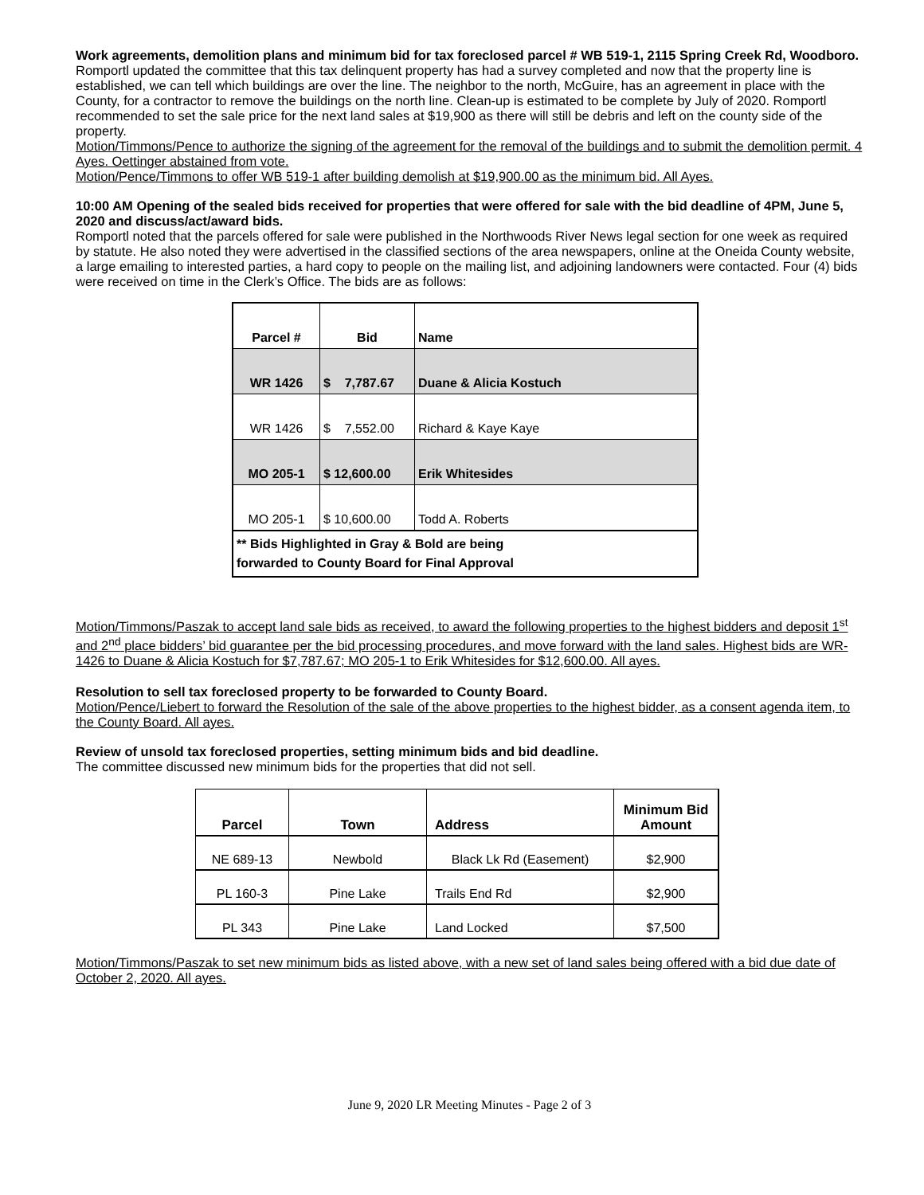Work agreements, demolition plans and minimum bid for tax foreclosed parcel # WB 519-1, 2115 Spring Creek Rd, Woodboro.
Romportl updated the committee that this tax delinquent property has had a survey completed and now that the property line is established, we can tell which buildings are over the line. The neighbor to the north, McGuire, has an agreement in place with the County, for a contractor to remove the buildings on the north line. Clean-up is estimated to be complete by July of 2020. Romportl recommended to set the sale price for the next land sales at $19,900 as there will still be debris and left on the county side of the property.
Motion/Timmons/Pence to authorize the signing of the agreement for the removal of the buildings and to submit the demolition permit. 4 Ayes. Oettinger abstained from vote.
Motion/Pence/Timmons to offer WB 519-1 after building demolish at $19,900.00 as the minimum bid. All Ayes.
10:00 AM Opening of the sealed bids received for properties that were offered for sale with the bid deadline of 4PM, June 5, 2020 and discuss/act/award bids.
Romportl noted that the parcels offered for sale were published in the Northwoods River News legal section for one week as required by statute. He also noted they were advertised in the classified sections of the area newspapers, online at the Oneida County website, a large emailing to interested parties, a hard copy to people on the mailing list, and adjoining landowners were contacted. Four (4) bids were received on time in the Clerk’s Office. The bids are as follows:
| Parcel # | Bid | Name |
| WR 1426 | $ 7,787.67 | Duane & Alicia Kostuch |
| WR 1426 | $ 7,552.00 | Richard & Kaye Kaye |
| MO 205-1 | $ 12,600.00 | Erik Whitesides |
| MO 205-1 | $ 10,600.00 | Todd A. Roberts |
| ** Bids Highlighted in Gray & Bold are being forwarded to County Board for Final Approval | | |
Motion/Timmons/Paszak to accept land sale bids as received, to award the following properties to the highest bidders and deposit 1<sup>st</sup> and 2<sup>nd</sup> place bidders’ bid guarantee per the bid processing procedures, and move forward with the land sales. Highest bids are WR-1426 to Duane & Alicia Kostuch for $7,787.67; MO 205-1 to Erik Whitesides for $12,600.00. All ayes.
Resolution to sell tax foreclosed property to be forwarded to County Board.
Motion/Pence/Liebert to forward the Resolution of the sale of the above properties to the highest bidder, as a consent agenda item, to the County Board. All ayes.
Review of unsold tax foreclosed properties, setting minimum bids and bid deadline.
The committee discussed new minimum bids for the properties that did not sell.
| Parcel | Town | Address | Minimum Bid Amount |
| --- | --- | --- | --- |
| NE 689-13 | Newbold | Black Lk Rd (Easement) | $2,900 |
| PL 160-3 | Pine Lake | Trails End Rd | $2,900 |
| PL 343 | Pine Lake | Land Locked | $7,500 |
Motion/Timmons/Paszak to set new minimum bids as listed above, with a new set of land sales being offered with a bid due date of October 2, 2020. All ayes.
June 9, 2020 LR Meeting Minutes - Page 2 of 3